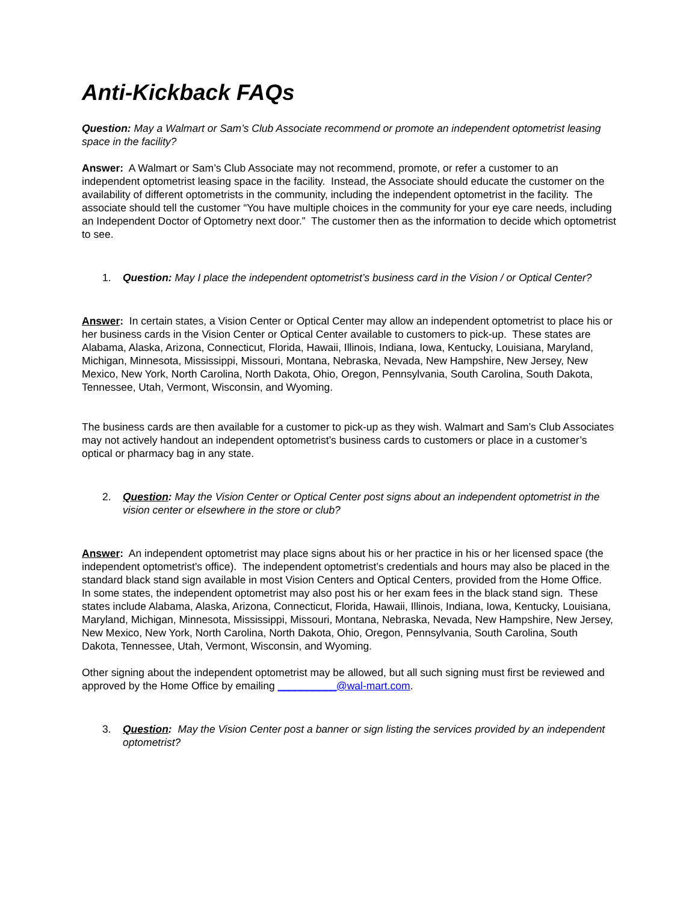Anti-Kickback FAQs
Question: May a Walmart or Sam’s Club Associate recommend or promote an independent optometrist leasing space in the facility?
Answer: A Walmart or Sam’s Club Associate may not recommend, promote, or refer a customer to an independent optometrist leasing space in the facility. Instead, the Associate should educate the customer on the availability of different optometrists in the community, including the independent optometrist in the facility. The associate should tell the customer “You have multiple choices in the community for your eye care needs, including an Independent Doctor of Optometry next door.” The customer then as the information to decide which optometrist to see.
1. Question: May I place the independent optometrist’s business card in the Vision / or Optical Center?
Answer: In certain states, a Vision Center or Optical Center may allow an independent optometrist to place his or her business cards in the Vision Center or Optical Center available to customers to pick-up. These states are Alabama, Alaska, Arizona, Connecticut, Florida, Hawaii, Illinois, Indiana, Iowa, Kentucky, Louisiana, Maryland, Michigan, Minnesota, Mississippi, Missouri, Montana, Nebraska, Nevada, New Hampshire, New Jersey, New Mexico, New York, North Carolina, North Dakota, Ohio, Oregon, Pennsylvania, South Carolina, South Dakota, Tennessee, Utah, Vermont, Wisconsin, and Wyoming.
The business cards are then available for a customer to pick-up as they wish. Walmart and Sam’s Club Associates may not actively handout an independent optometrist’s business cards to customers or place in a customer’s optical or pharmacy bag in any state.
2. Question: May the Vision Center or Optical Center post signs about an independent optometrist in the vision center or elsewhere in the store or club?
Answer: An independent optometrist may place signs about his or her practice in his or her licensed space (the independent optometrist’s office). The independent optometrist’s credentials and hours may also be placed in the standard black stand sign available in most Vision Centers and Optical Centers, provided from the Home Office. In some states, the independent optometrist may also post his or her exam fees in the black stand sign. These states include Alabama, Alaska, Arizona, Connecticut, Florida, Hawaii, Illinois, Indiana, Iowa, Kentucky, Louisiana, Maryland, Michigan, Minnesota, Mississippi, Missouri, Montana, Nebraska, Nevada, New Hampshire, New Jersey, New Mexico, New York, North Carolina, North Dakota, Ohio, Oregon, Pennsylvania, South Carolina, South Dakota, Tennessee, Utah, Vermont, Wisconsin, and Wyoming.
Other signing about the independent optometrist may be allowed, but all such signing must first be reviewed and approved by the Home Office by emailing __________@wal-mart.com.
3. Question: May the Vision Center post a banner or sign listing the services provided by an independent optometrist?